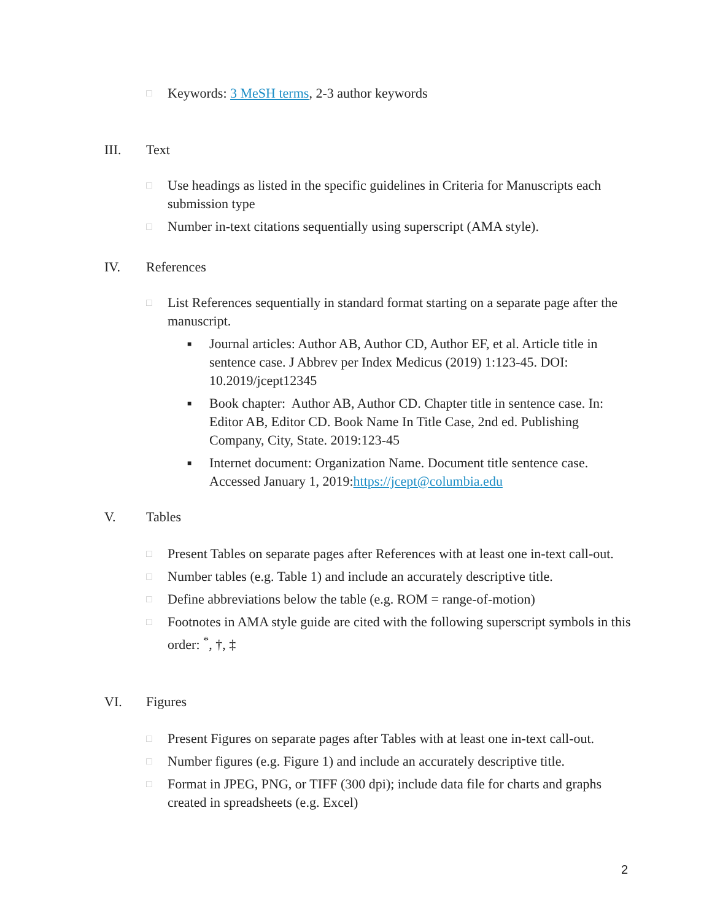□ Keywords: 3 MeSH terms, 2-3 author keywords
III. Text
□ Use headings as listed in the specific guidelines in Criteria for Manuscripts each submission type
□ Number in-text citations sequentially using superscript (AMA style).
IV. References
□ List References sequentially in standard format starting on a separate page after the manuscript.
■ Journal articles: Author AB, Author CD, Author EF, et al. Article title in sentence case. J Abbrev per Index Medicus (2019) 1:123-45. DOI: 10.2019/jcept12345
■ Book chapter: Author AB, Author CD. Chapter title in sentence case. In: Editor AB, Editor CD. Book Name In Title Case, 2nd ed. Publishing Company, City, State. 2019:123-45
■ Internet document: Organization Name. Document title sentence case. Accessed January 1, 2019:https://jcept@columbia.edu
V. Tables
□ Present Tables on separate pages after References with at least one in-text call-out.
□ Number tables (e.g. Table 1) and include an accurately descriptive title.
□ Define abbreviations below the table (e.g. ROM = range-of-motion)
□ Footnotes in AMA style guide are cited with the following superscript symbols in this order: <sup>*</sup>, †, ‡
VI. Figures
□ Present Figures on separate pages after Tables with at least one in-text call-out.
□ Number figures (e.g. Figure 1) and include an accurately descriptive title.
□ Format in JPEG, PNG, or TIFF (300 dpi); include data file for charts and graphs created in spreadsheets (e.g. Excel)
2